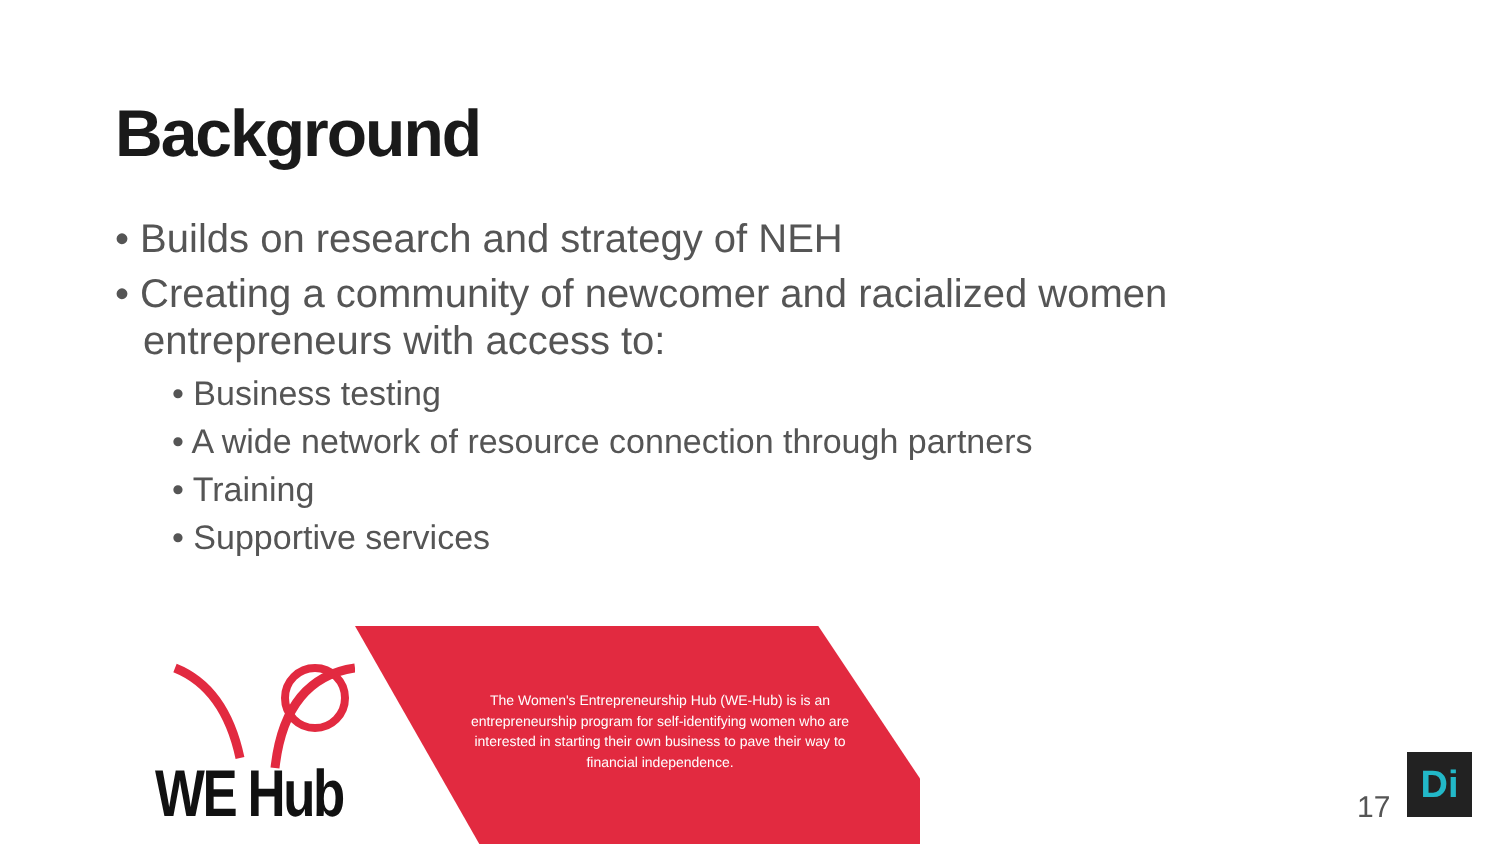Background
• Builds on research and strategy of NEH
• Creating a community of newcomer and racialized women entrepreneurs with access to:
• Business testing
• A wide network of resource connection through partners
• Training
• Supportive services
WE Hub
The Women's Entrepreneurship Hub (WE-Hub) is is an entrepreneurship program for self-identifying women who are interested in starting their own business to pave their way to financial independence.
17
Di